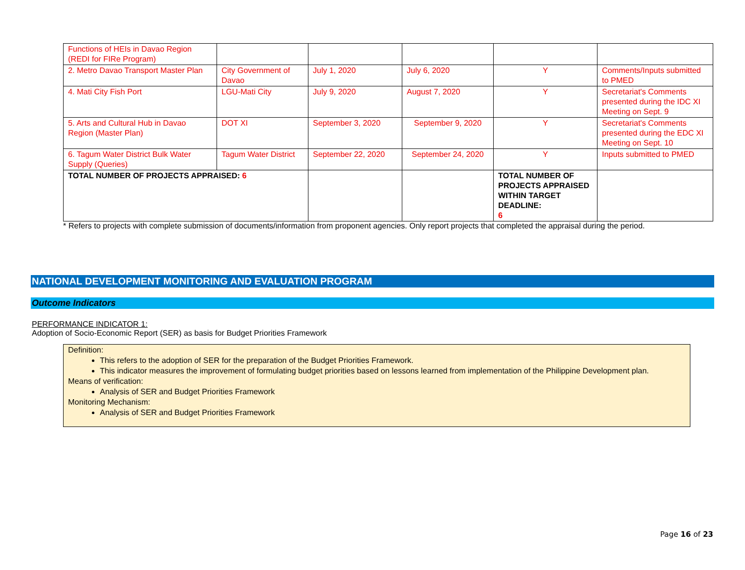| Functions of HEIs in Davao Region (REDI for FIRe Program) | | | | | |
| 2. Metro Davao Transport Master Plan | City Government of Davao | July 1, 2020 | July 6, 2020 | Y | Comments/Inputs submitted to PMED |
| 4. Mati City Fish Port | LGU-Mati City | July 9, 2020 | August 7, 2020 | Y | Secretariat's Comments presented during the IDC XI Meeting on Sept. 9 |
| 5. Arts and Cultural Hub in Davao Region (Master Plan) | DOT XI | September 3, 2020 | September 9, 2020 | Y | Secretariat's Comments presented during the EDC XI Meeting on Sept. 10 |
| 6. Tagum Water District Bulk Water Supply (Queries) | Tagum Water District | September 22, 2020 | September 24, 2020 | Y | Inputs submitted to PMED |
| TOTAL NUMBER OF PROJECTS APPRAISED: 6 | | | | TOTAL NUMBER OF PROJECTS APPRAISED WITHIN TARGET DEADLINE: 6 | |
* Refers to projects with complete submission of documents/information from proponent agencies. Only report projects that completed the appraisal during the period.
NATIONAL DEVELOPMENT MONITORING AND EVALUATION PROGRAM
Outcome Indicators
PERFORMANCE INDICATOR 1:
Adoption of Socio-Economic Report (SER) as basis for Budget Priorities Framework
Definition:
This refers to the adoption of SER for the preparation of the Budget Priorities Framework.
This indicator measures the improvement of formulating budget priorities based on lessons learned from implementation of the Philippine Development plan.
Means of verification:
Analysis of SER and Budget Priorities Framework
Monitoring Mechanism:
Analysis of SER and Budget Priorities Framework
Page 16 of 23